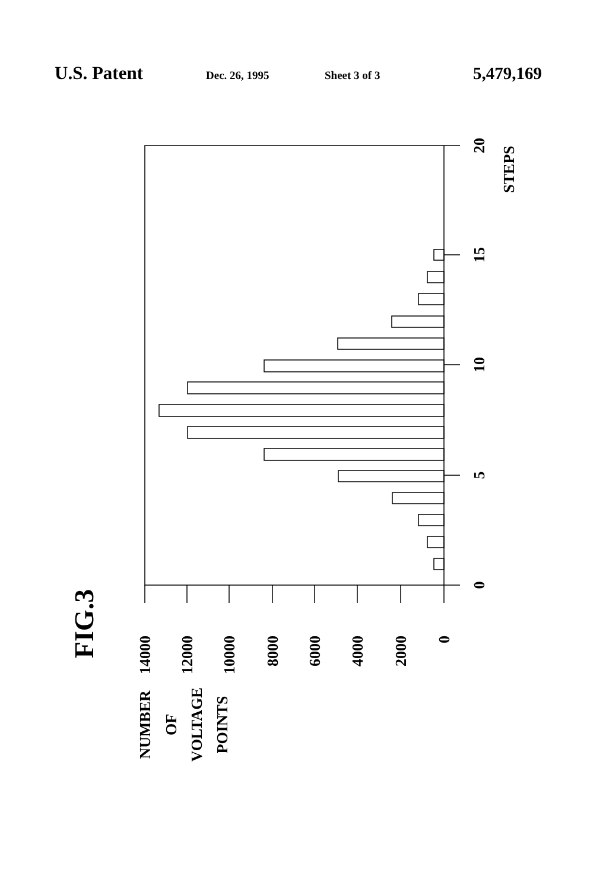U.S. Patent Dec. 26, 1995 Sheet 3 of 3 5,479,169
20
15
10
5
0
STEPS
14000
12000
10000
8000
6000
4000
2000
0
NUMBER
OF
VOLTAGE
POINTS
FIG.3